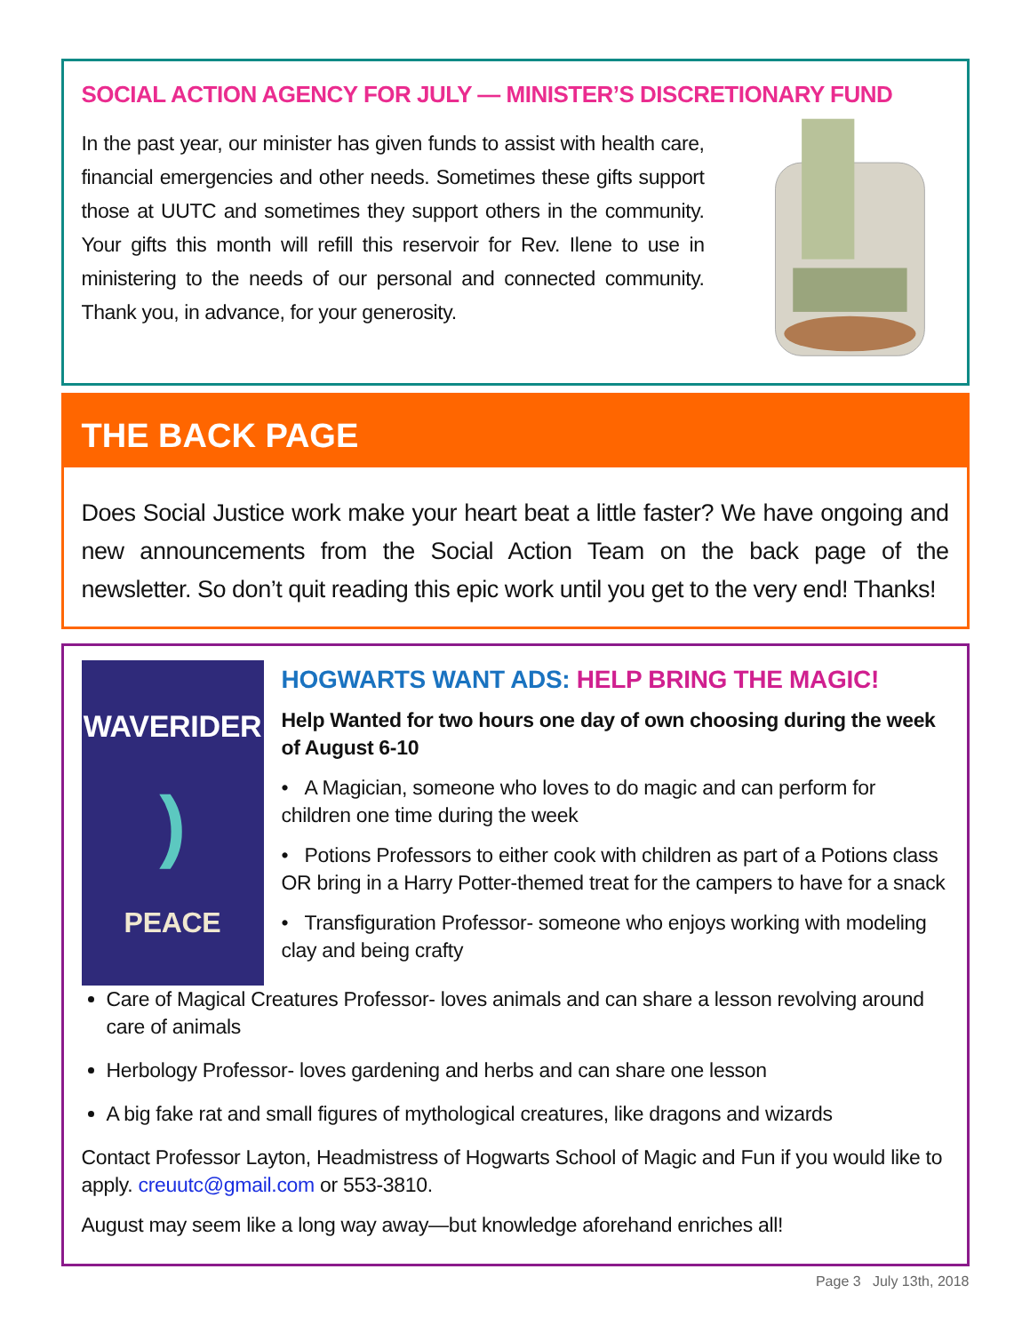SOCIAL ACTION AGENCY FOR JULY — MINISTER’S DISCRETIONARY FUND
In the past year, our minister has given funds to assist with health care, financial emergencies and other needs. Sometimes these gifts support those at UUTC and sometimes they support others in the community. Your gifts this month will refill this reservoir for Rev. Ilene to use in ministering to the needs of our personal and connected community. Thank you, in advance, for your generosity.
THE BACK PAGE
Does Social Justice work make your heart beat a little faster? We have ongoing and new announcements from the Social Action Team on the back page of the newsletter. So don’t quit reading this epic work until you get to the very end! Thanks!
WAVERIDER
)
PEACE
HOGWARTS WANT ADS: HELP BRING THE MAGIC!
Help Wanted for two hours one day of own choosing during the week of August 6-10
• A Magician, someone who loves to do magic and can perform for children one time during the week
• Potions Professors to either cook with children as part of a Potions class OR bring in a Harry Potter-themed treat for the campers to have for a snack
• Transfiguration Professor- someone who enjoys working with modeling clay and being crafty
Care of Magical Creatures Professor- loves animals and can share a lesson revolving around care of animals
Herbology Professor- loves gardening and herbs and can share one lesson
A big fake rat and small figures of mythological creatures, like dragons and wizards
Contact Professor Layton, Headmistress of Hogwarts School of Magic and Fun if you would like to apply. creuutc@gmail.com or 553-3810.
August may seem like a long way away—but knowledge aforehand enriches all!
Page 3 July 13th, 2018